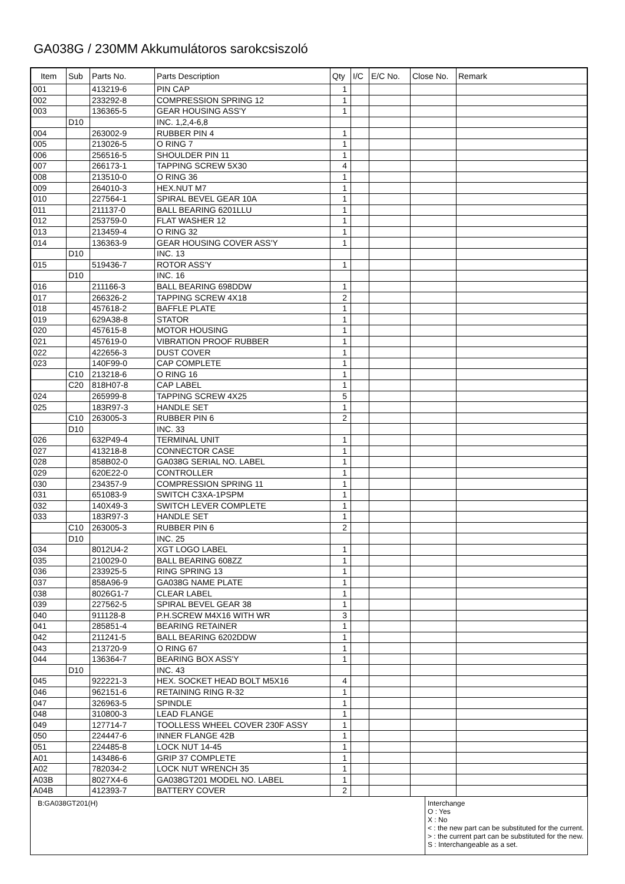GA038G / 230MM Akkumulátoros sarokcsiszoló
| Item | Sub | Parts No. | Parts Description | Qty | I/C | E/C No. | Close No. | Remark |
| --- | --- | --- | --- | --- | --- | --- | --- | --- |
| 001 | | 413219-6 | PIN CAP | 1 | | | | |
| 002 | | 233292-8 | COMPRESSION SPRING 12 | 1 | | | | |
| 003 | | 136365-5 | GEAR HOUSING ASS'Y | 1 | | | | |
| | D10 | | INC. 1,2,4-6,8 | | | | | |
| 004 | | 263002-9 | RUBBER PIN 4 | 1 | | | | |
| 005 | | 213026-5 | O RING 7 | 1 | | | | |
| 006 | | 256516-5 | SHOULDER PIN 11 | 1 | | | | |
| 007 | | 266173-1 | TAPPING SCREW 5X30 | 4 | | | | |
| 008 | | 213510-0 | O RING 36 | 1 | | | | |
| 009 | | 264010-3 | HEX.NUT M7 | 1 | | | | |
| 010 | | 227564-1 | SPIRAL BEVEL GEAR 10A | 1 | | | | |
| 011 | | 211137-0 | BALL BEARING 6201LLU | 1 | | | | |
| 012 | | 253759-0 | FLAT WASHER 12 | 1 | | | | |
| 013 | | 213459-4 | O RING 32 | 1 | | | | |
| 014 | | 136363-9 | GEAR HOUSING COVER ASS'Y | 1 | | | | |
| | D10 | | INC. 13 | | | | | |
| 015 | | 519436-7 | ROTOR ASS'Y | 1 | | | | |
| | D10 | | INC. 16 | | | | | |
| 016 | | 211166-3 | BALL BEARING 698DDW | 1 | | | | |
| 017 | | 266326-2 | TAPPING SCREW 4X18 | 2 | | | | |
| 018 | | 457618-2 | BAFFLE PLATE | 1 | | | | |
| 019 | | 629A38-8 | STATOR | 1 | | | | |
| 020 | | 457615-8 | MOTOR HOUSING | 1 | | | | |
| 021 | | 457619-0 | VIBRATION PROOF RUBBER | 1 | | | | |
| 022 | | 422656-3 | DUST COVER | 1 | | | | |
| 023 | | 140F99-0 | CAP COMPLETE | 1 | | | | |
| | C10 | 213218-6 | O RING 16 | 1 | | | | |
| | C20 | 818H07-8 | CAP LABEL | 1 | | | | |
| 024 | | 265999-8 | TAPPING SCREW 4X25 | 5 | | | | |
| 025 | | 183R97-3 | HANDLE SET | 1 | | | | |
| | C10 | 263005-3 | RUBBER PIN 6 | 2 | | | | |
| | D10 | | INC. 33 | | | | | |
| 026 | | 632P49-4 | TERMINAL UNIT | 1 | | | | |
| 027 | | 413218-8 | CONNECTOR CASE | 1 | | | | |
| 028 | | 858B02-0 | GA038G SERIAL NO. LABEL | 1 | | | | |
| 029 | | 620E22-0 | CONTROLLER | 1 | | | | |
| 030 | | 234357-9 | COMPRESSION SPRING 11 | 1 | | | | |
| 031 | | 651083-9 | SWITCH C3XA-1PSPM | 1 | | | | |
| 032 | | 140X49-3 | SWITCH LEVER COMPLETE | 1 | | | | |
| 033 | | 183R97-3 | HANDLE SET | 1 | | | | |
| | C10 | 263005-3 | RUBBER PIN 6 | 2 | | | | |
| | D10 | | INC. 25 | | | | | |
| 034 | | 8012U4-2 | XGT LOGO LABEL | 1 | | | | |
| 035 | | 210029-0 | BALL BEARING 608ZZ | 1 | | | | |
| 036 | | 233925-5 | RING SPRING 13 | 1 | | | | |
| 037 | | 858A96-9 | GA038G NAME PLATE | 1 | | | | |
| 038 | | 8026G1-7 | CLEAR LABEL | 1 | | | | |
| 039 | | 227562-5 | SPIRAL BEVEL GEAR 38 | 1 | | | | |
| 040 | | 911128-8 | P.H.SCREW M4X16 WITH WR | 3 | | | | |
| 041 | | 285851-4 | BEARING RETAINER | 1 | | | | |
| 042 | | 211241-5 | BALL BEARING 6202DDW | 1 | | | | |
| 043 | | 213720-9 | O RING 67 | 1 | | | | |
| 044 | | 136364-7 | BEARING BOX ASS'Y | 1 | | | | |
| | D10 | | INC. 43 | | | | | |
| 045 | | 922221-3 | HEX. SOCKET HEAD BOLT M5X16 | 4 | | | | |
| 046 | | 962151-6 | RETAINING RING R-32 | 1 | | | | |
| 047 | | 326963-5 | SPINDLE | 1 | | | | |
| 048 | | 310800-3 | LEAD FLANGE | 1 | | | | |
| 049 | | 127714-7 | TOOLLESS WHEEL COVER 230F ASSY | 1 | | | | |
| 050 | | 224447-6 | INNER FLANGE 42B | 1 | | | | |
| 051 | | 224485-8 | LOCK NUT 14-45 | 1 | | | | |
| A01 | | 143486-6 | GRIP 37 COMPLETE | 1 | | | | |
| A02 | | 782034-2 | LOCK NUT WRENCH 35 | 1 | | | | |
| A03B | | 8027X4-6 | GA038GT201 MODEL NO. LABEL | 1 | | | | |
| A04B | | 412393-7 | BATTERY COVER | 2 | | | | |
B:GA038GT201(H)
Interchange
O : Yes
X : No
< : the new part can be substituted for the current.
> : the current part can be substituted for the new.
S : Interchangeable as a set.